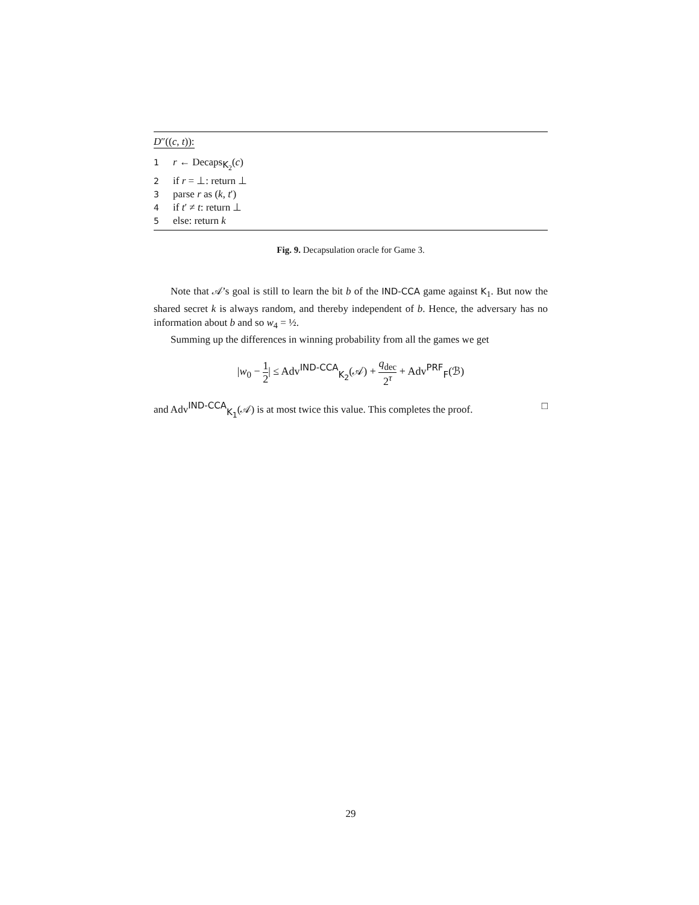D″((c, t)):
1 r ← Decaps<sub>K<sub>2</sub></sub>(c)
2 if r = ⊥: return ⊥
3 parse r as (k, t′)
4 if t′ ≠ t: return ⊥
5 else: return k
Fig. 9. Decapsulation oracle for Game 3.
Note that 𝒜’s goal is still to learn the bit b of the IND-CCA game against K<sub>1</sub>. But now the shared secret k is always random, and thereby independent of b. Hence, the adversary has no information about b and so w<sub>4</sub> = ½.
Summing up the differences in winning probability from all the games we get
|w<sub>0</sub> − 1 2| ≤ Adv<sup>IND-CCA</sup><sub>K<sub>2</sub></sub>(𝒜) + q<sub>dec</sub> 2<sup>τ</sup> + Adv<sup>PRF</sup><sub>F</sub>(ℬ)
and Adv<sup>IND-CCA</sup><sub>K<sub>1</sub></sub>(𝒜) is at most twice this value. This completes the proof. □
29